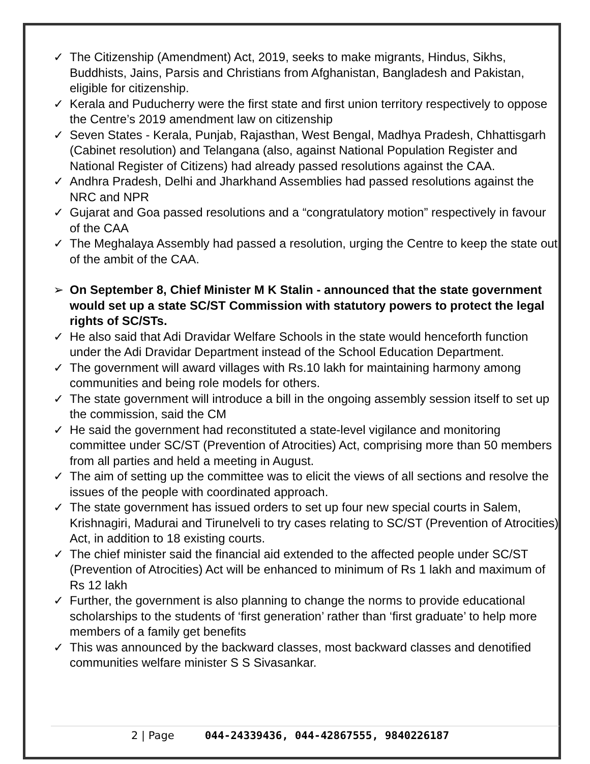✓ The Citizenship (Amendment) Act, 2019, seeks to make migrants, Hindus, Sikhs, Buddhists, Jains, Parsis and Christians from Afghanistan, Bangladesh and Pakistan, eligible for citizenship.
✓ Kerala and Puducherry were the first state and first union territory respectively to oppose the Centre’s 2019 amendment law on citizenship
✓ Seven States - Kerala, Punjab, Rajasthan, West Bengal, Madhya Pradesh, Chhattisgarh (Cabinet resolution) and Telangana (also, against National Population Register and National Register of Citizens) had already passed resolutions against the CAA.
✓ Andhra Pradesh, Delhi and Jharkhand Assemblies had passed resolutions against the NRC and NPR
✓ Gujarat and Goa passed resolutions and a “congratulatory motion” respectively in favour of the CAA
✓ The Meghalaya Assembly had passed a resolution, urging the Centre to keep the state out of the ambit of the CAA.
➢ On September 8, Chief Minister M K Stalin - announced that the state government would set up a state SC/ST Commission with statutory powers to protect the legal rights of SC/STs.
✓ He also said that Adi Dravidar Welfare Schools in the state would henceforth function under the Adi Dravidar Department instead of the School Education Department.
✓ The government will award villages with Rs.10 lakh for maintaining harmony among communities and being role models for others.
✓ The state government will introduce a bill in the ongoing assembly session itself to set up the commission, said the CM
✓ He said the government had reconstituted a state-level vigilance and monitoring committee under SC/ST (Prevention of Atrocities) Act, comprising more than 50 members from all parties and held a meeting in August.
✓ The aim of setting up the committee was to elicit the views of all sections and resolve the issues of the people with coordinated approach.
✓ The state government has issued orders to set up four new special courts in Salem, Krishnagiri, Madurai and Tirunelveli to try cases relating to SC/ST (Prevention of Atrocities) Act, in addition to 18 existing courts.
✓ The chief minister said the financial aid extended to the affected people under SC/ST (Prevention of Atrocities) Act will be enhanced to minimum of Rs 1 lakh and maximum of Rs 12 lakh
✓ Further, the government is also planning to change the norms to provide educational scholarships to the students of ‘first generation’ rather than ‘first graduate’ to help more members of a family get benefits
✓ This was announced by the backward classes, most backward classes and denotified communities welfare minister S S Sivasankar.
2 | Page 044-24339436, 044-42867555, 9840226187